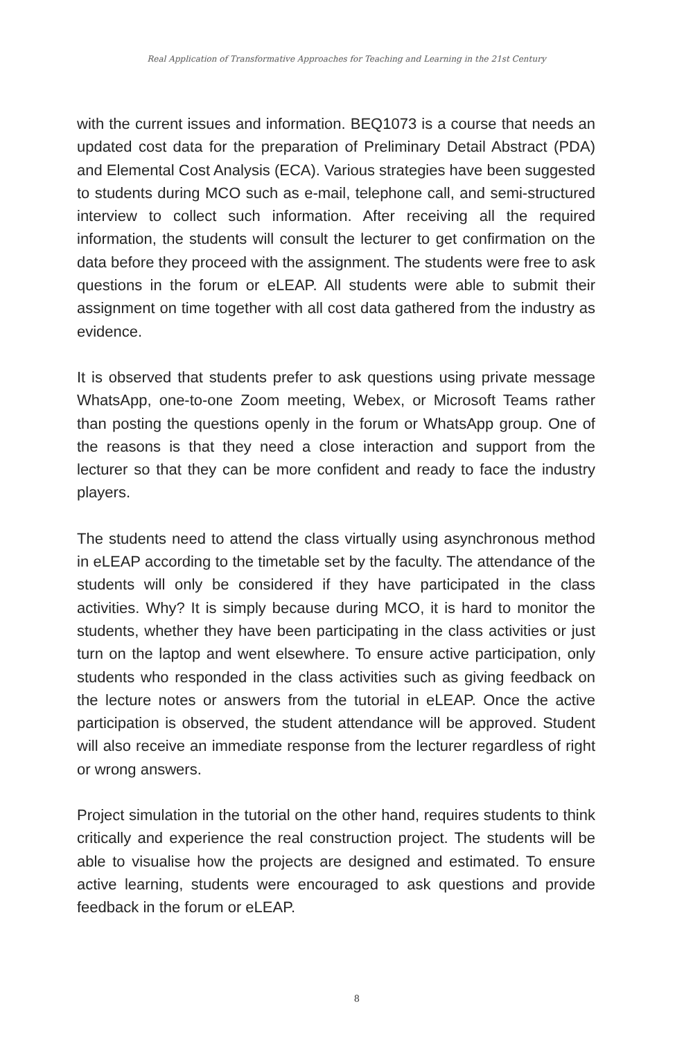Real Application of Transformative Approaches for Teaching and Learning in the 21st Century
with the current issues and information. BEQ1073 is a course that needs an updated cost data for the preparation of Preliminary Detail Abstract (PDA) and Elemental Cost Analysis (ECA). Various strategies have been suggested to students during MCO such as e-mail, telephone call, and semi-structured interview to collect such information. After receiving all the required information, the students will consult the lecturer to get confirmation on the data before they proceed with the assignment. The students were free to ask questions in the forum or eLEAP. All students were able to submit their assignment on time together with all cost data gathered from the industry as evidence.
It is observed that students prefer to ask questions using private message WhatsApp, one-to-one Zoom meeting, Webex, or Microsoft Teams rather than posting the questions openly in the forum or WhatsApp group. One of the reasons is that they need a close interaction and support from the lecturer so that they can be more confident and ready to face the industry players.
The students need to attend the class virtually using asynchronous method in eLEAP according to the timetable set by the faculty. The attendance of the students will only be considered if they have participated in the class activities. Why? It is simply because during MCO, it is hard to monitor the students, whether they have been participating in the class activities or just turn on the laptop and went elsewhere. To ensure active participation, only students who responded in the class activities such as giving feedback on the lecture notes or answers from the tutorial in eLEAP. Once the active participation is observed, the student attendance will be approved. Student will also receive an immediate response from the lecturer regardless of right or wrong answers.
Project simulation in the tutorial on the other hand, requires students to think critically and experience the real construction project. The students will be able to visualise how the projects are designed and estimated. To ensure active learning, students were encouraged to ask questions and provide feedback in the forum or eLEAP.
8